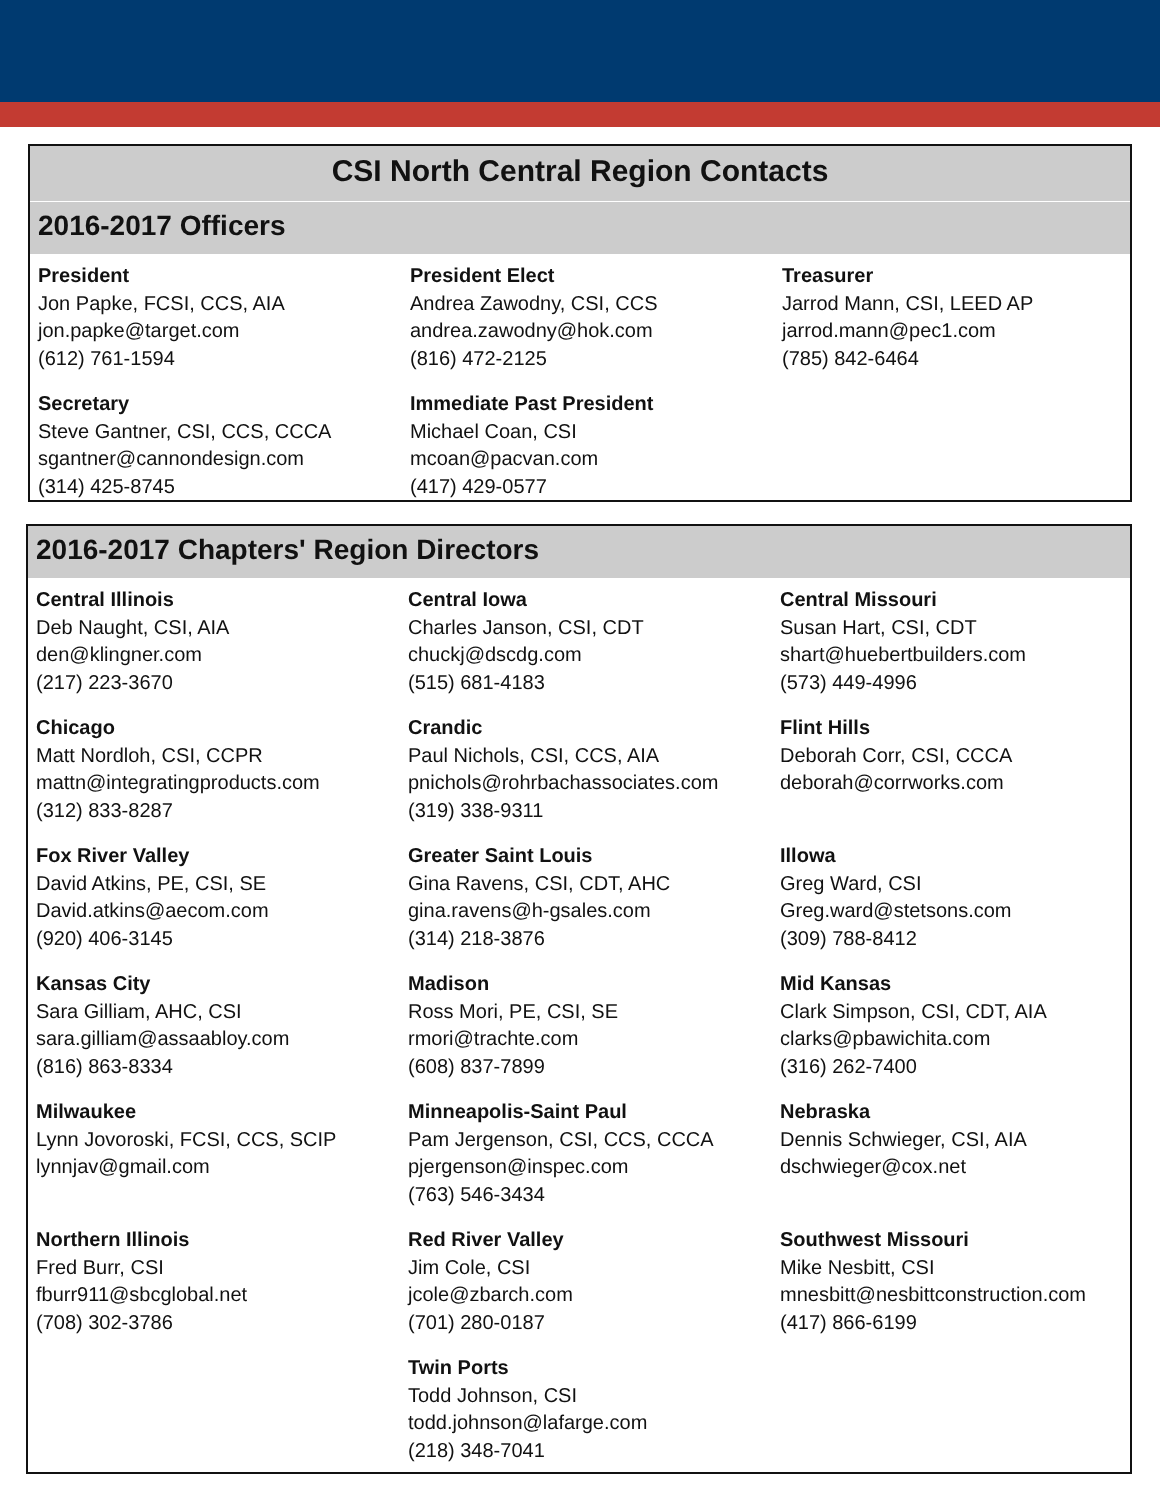CSI North Central Region Contacts
2016-2017 Officers
President
Jon Papke, FCSI, CCS, AIA
jon.papke@target.com
(612) 761-1594
President Elect
Andrea Zawodny, CSI, CCS
andrea.zawodny@hok.com
(816) 472-2125
Treasurer
Jarrod Mann, CSI, LEED AP
jarrod.mann@pec1.com
(785) 842-6464
Secretary
Steve Gantner, CSI, CCS, CCCA
sgantner@cannondesign.com
(314) 425-8745
Immediate Past President
Michael Coan, CSI
mcoan@pacvan.com
(417) 429-0577
2016-2017 Chapters' Region Directors
Central Illinois
Deb Naught, CSI, AIA
den@klingner.com
(217) 223-3670
Central Iowa
Charles Janson, CSI, CDT
chuckj@dscdg.com
(515) 681-4183
Central Missouri
Susan Hart, CSI, CDT
shart@huebertbuilders.com
(573) 449-4996
Chicago
Matt Nordloh, CSI, CCPR
mattn@integratingproducts.com
(312) 833-8287
Crandic
Paul Nichols, CSI, CCS, AIA
pnichols@rohrbachassociates.com
(319) 338-9311
Flint Hills
Deborah Corr, CSI, CCCA
deborah@corrworks.com
Fox River Valley
David Atkins, PE, CSI, SE
David.atkins@aecom.com
(920) 406-3145
Greater Saint Louis
Gina Ravens, CSI, CDT, AHC
gina.ravens@h-gsales.com
(314) 218-3876
Illowa
Greg Ward, CSI
Greg.ward@stetsons.com
(309) 788-8412
Kansas City
Sara Gilliam, AHC, CSI
sara.gilliam@assaabloy.com
(816) 863-8334
Madison
Ross Mori, PE, CSI, SE
rmori@trachte.com
(608) 837-7899
Mid Kansas
Clark Simpson, CSI, CDT, AIA
clarks@pbawichita.com
(316) 262-7400
Milwaukee
Lynn Jovoroski, FCSI, CCS, SCIP
lynnjav@gmail.com
Minneapolis-Saint Paul
Pam Jergenson, CSI, CCS, CCCA
pjergenson@inspec.com
(763) 546-3434
Nebraska
Dennis Schwieger, CSI, AIA
dschwieger@cox.net
Northern Illinois
Fred Burr, CSI
fburr911@sbcglobal.net
(708) 302-3786
Red River Valley
Jim Cole, CSI
jcole@zbarch.com
(701) 280-0187
Southwest Missouri
Mike Nesbitt, CSI
mnesbitt@nesbittconstruction.com
(417) 866-6199
Twin Ports
Todd Johnson, CSI
todd.johnson@lafarge.com
(218) 348-7041